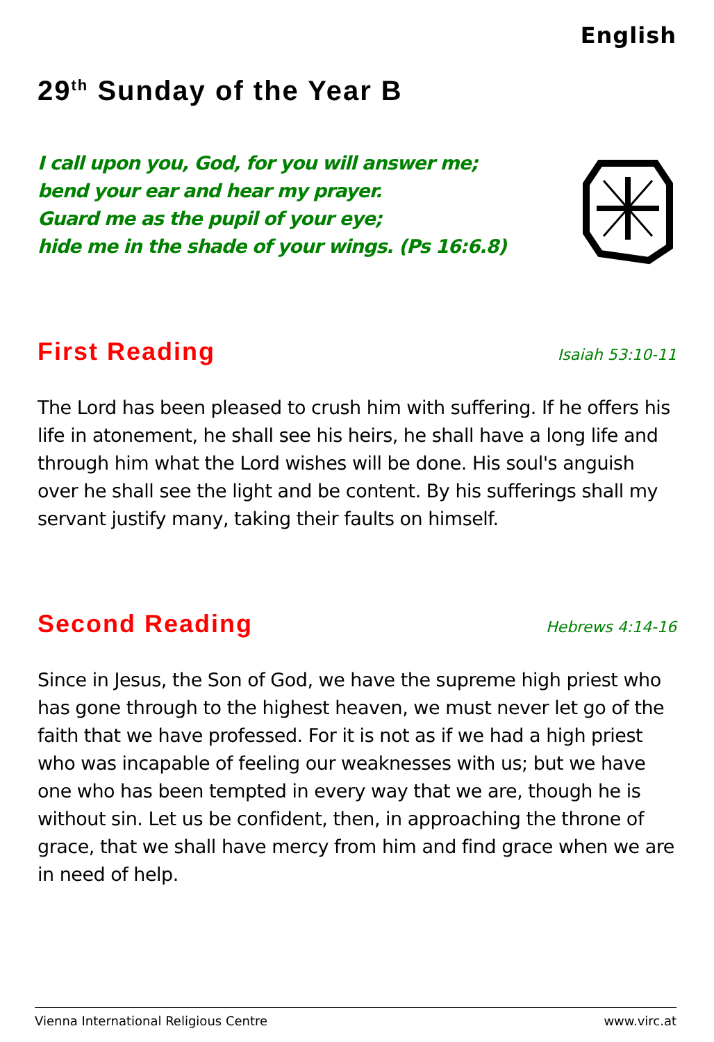English
29<sup>th</sup> Sunday of the Year B
I call upon you, God, for you will answer me;
bend your ear and hear my prayer.
Guard me as the pupil of your eye;
hide me in the shade of your wings. (Ps 16:6.8)
First Reading
Isaiah 53:10-11
The Lord has been pleased to crush him with suffering. If he offers his life in atonement, he shall see his heirs, he shall have a long life and through him what the Lord wishes will be done. His soul's anguish over he shall see the light and be content. By his sufferings shall my servant justify many, taking their faults on himself.
Second Reading
Hebrews 4:14-16
Since in Jesus, the Son of God, we have the supreme high priest who has gone through to the highest heaven, we must never let go of the faith that we have professed. For it is not as if we had a high priest who was incapable of feeling our weaknesses with us; but we have one who has been tempted in every way that we are, though he is without sin. Let us be confident, then, in approaching the throne of grace, that we shall have mercy from him and find grace when we are in need of help.
Vienna International Religious Centre www.virc.at